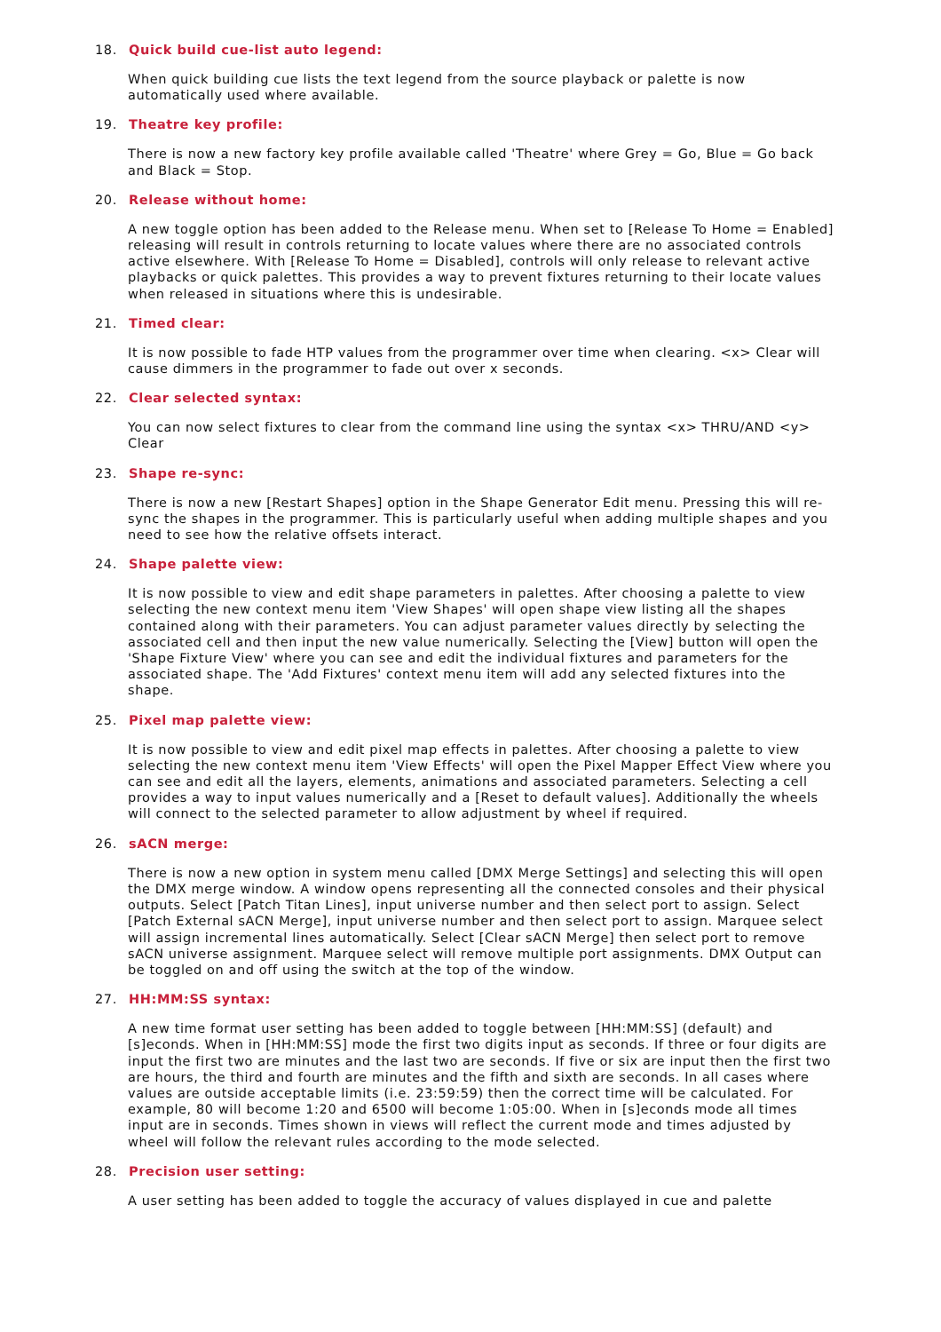18. Quick build cue-list auto legend:
When quick building cue lists the text legend from the source playback or palette is now automatically used where available.
19. Theatre key profile:
There is now a new factory key profile available called 'Theatre' where Grey = Go, Blue = Go back and Black = Stop.
20. Release without home:
A new toggle option has been added to the Release menu. When set to [Release To Home = Enabled] releasing will result in controls returning to locate values where there are no associated controls active elsewhere. With [Release To Home = Disabled], controls will only release to relevant active playbacks or quick palettes. This provides a way to prevent fixtures returning to their locate values when released in situations where this is undesirable.
21. Timed clear:
It is now possible to fade HTP values from the programmer over time when clearing. <x> Clear will cause dimmers in the programmer to fade out over x seconds.
22. Clear selected syntax:
You can now select fixtures to clear from the command line using the syntax <x> THRU/AND <y> Clear
23. Shape re-sync:
There is now a new [Restart Shapes] option in the Shape Generator Edit menu. Pressing this will re-sync the shapes in the programmer. This is particularly useful when adding multiple shapes and you need to see how the relative offsets interact.
24. Shape palette view:
It is now possible to view and edit shape parameters in palettes. After choosing a palette to view selecting the new context menu item 'View Shapes' will open shape view listing all the shapes contained along with their parameters. You can adjust parameter values directly by selecting the associated cell and then input the new value numerically. Selecting the [View] button will open the 'Shape Fixture View' where you can see and edit the individual fixtures and parameters for the associated shape. The 'Add Fixtures' context menu item will add any selected fixtures into the shape.
25. Pixel map palette view:
It is now possible to view and edit pixel map effects in palettes. After choosing a palette to view selecting the new context menu item 'View Effects' will open the Pixel Mapper Effect View where you can see and edit all the layers, elements, animations and associated parameters. Selecting a cell provides a way to input values numerically and a [Reset to default values]. Additionally the wheels will connect to the selected parameter to allow adjustment by wheel if required.
26. sACN merge:
There is now a new option in system menu called [DMX Merge Settings] and selecting this will open the DMX merge window. A window opens representing all the connected consoles and their physical outputs. Select [Patch Titan Lines], input universe number and then select port to assign. Select [Patch External sACN Merge], input universe number and then select port to assign. Marquee select will assign incremental lines automatically. Select [Clear sACN Merge] then select port to remove sACN universe assignment. Marquee select will remove multiple port assignments. DMX Output can be toggled on and off using the switch at the top of the window.
27. HH:MM:SS syntax:
A new time format user setting has been added to toggle between [HH:MM:SS] (default) and [s]econds. When in [HH:MM:SS] mode the first two digits input as seconds. If three or four digits are input the first two are minutes and the last two are seconds. If five or six are input then the first two are hours, the third and fourth are minutes and the fifth and sixth are seconds. In all cases where values are outside acceptable limits (i.e. 23:59:59) then the correct time will be calculated. For example, 80 will become 1:20 and 6500 will become 1:05:00. When in [s]econds mode all times input are in seconds. Times shown in views will reflect the current mode and times adjusted by wheel will follow the relevant rules according to the mode selected.
28. Precision user setting:
A user setting has been added to toggle the accuracy of values displayed in cue and palette